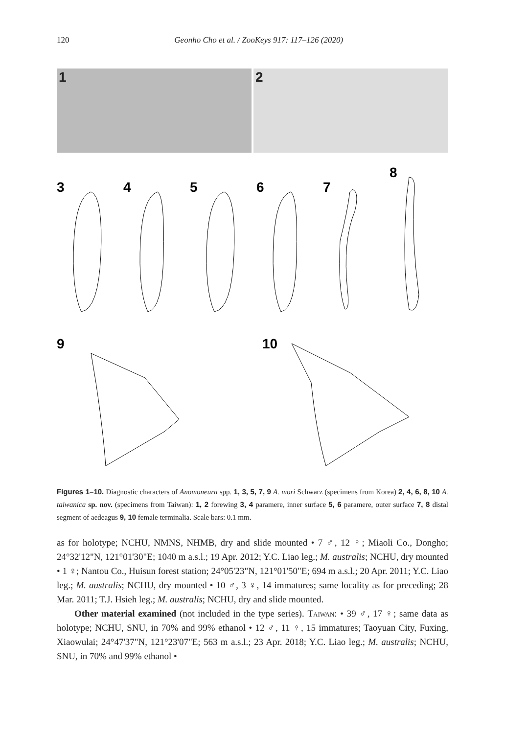120 Geonho Cho et al. / ZooKeys 917: 117–126 (2020)
1
2
3
4
5
6
7
8
9
10
Figures 1–10. Diagnostic characters of Anomoneura spp. 1, 3, 5, 7, 9 A. mori Schwarz (specimens from Korea) 2, 4, 6, 8, 10 A. taiwanica sp. nov. (specimens from Taiwan): 1, 2 forewing 3, 4 paramere, inner surface 5, 6 paramere, outer surface 7, 8 distal segment of aedeagus 9, 10 female terminalia. Scale bars: 0.1 mm.
as for holotype; NCHU, NMNS, NHMB, dry and slide mounted • 7 ♂, 12 ♀; Miaoli Co., Dongho; 24°32'12"N, 121°01'30"E; 1040 m a.s.l.; 19 Apr. 2012; Y.C. Liao leg.; M. australis; NCHU, dry mounted • 1 ♀; Nantou Co., Huisun forest station; 24°05'23"N, 121°01'50"E; 694 m a.s.l.; 20 Apr. 2011; Y.C. Liao leg.; M. australis; NCHU, dry mounted • 10 ♂, 3 ♀, 14 immatures; same locality as for preceding; 28 Mar. 2011; T.J. Hsieh leg.; M. australis; NCHU, dry and slide mounted.
Other material examined (not included in the type series). Taiwan: • 39 ♂, 17 ♀; same data as holotype; NCHU, SNU, in 70% and 99% ethanol • 12 ♂, 11 ♀, 15 immatures; Taoyuan City, Fuxing, Xiaowulai; 24°47'37"N, 121°23'07"E; 563 m a.s.l.; 23 Apr. 2018; Y.C. Liao leg.; M. australis; NCHU, SNU, in 70% and 99% ethanol •